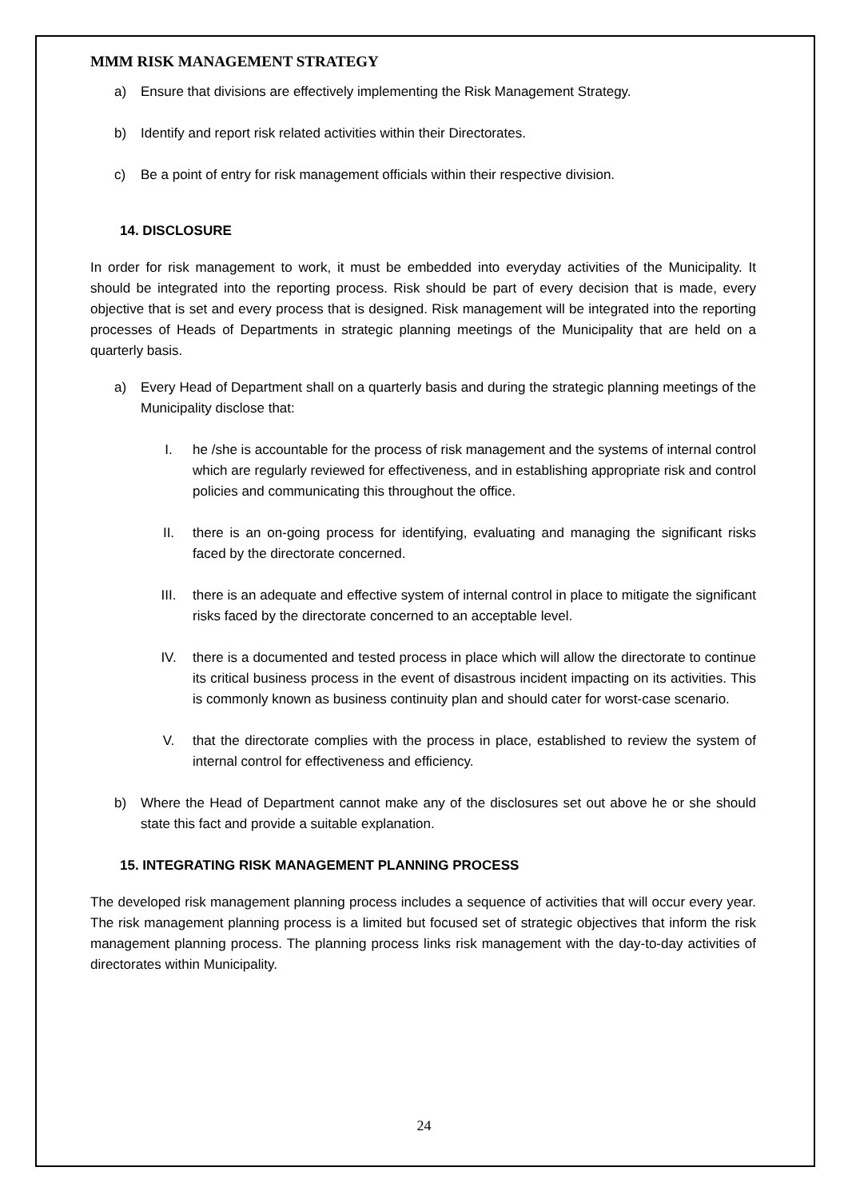MMM RISK MANAGEMENT STRATEGY
a) Ensure that divisions are effectively implementing the Risk Management Strategy.
b) Identify and report risk related activities within their Directorates.
c) Be a point of entry for risk management officials within their respective division.
14. DISCLOSURE
In order for risk management to work, it must be embedded into everyday activities of the Municipality. It should be integrated into the reporting process. Risk should be part of every decision that is made, every objective that is set and every process that is designed. Risk management will be integrated into the reporting processes of Heads of Departments in strategic planning meetings of the Municipality that are held on a quarterly basis.
a) Every Head of Department shall on a quarterly basis and during the strategic planning meetings of the Municipality disclose that:
I. he /she is accountable for the process of risk management and the systems of internal control which are regularly reviewed for effectiveness, and in establishing appropriate risk and control policies and communicating this throughout the office.
II. there is an on-going process for identifying, evaluating and managing the significant risks faced by the directorate concerned.
III. there is an adequate and effective system of internal control in place to mitigate the significant risks faced by the directorate concerned to an acceptable level.
IV. there is a documented and tested process in place which will allow the directorate to continue its critical business process in the event of disastrous incident impacting on its activities. This is commonly known as business continuity plan and should cater for worst-case scenario.
V. that the directorate complies with the process in place, established to review the system of internal control for effectiveness and efficiency.
b) Where the Head of Department cannot make any of the disclosures set out above he or she should state this fact and provide a suitable explanation.
15. INTEGRATING RISK MANAGEMENT PLANNING PROCESS
The developed risk management planning process includes a sequence of activities that will occur every year. The risk management planning process is a limited but focused set of strategic objectives that inform the risk management planning process. The planning process links risk management with the day-to-day activities of directorates within Municipality.
24